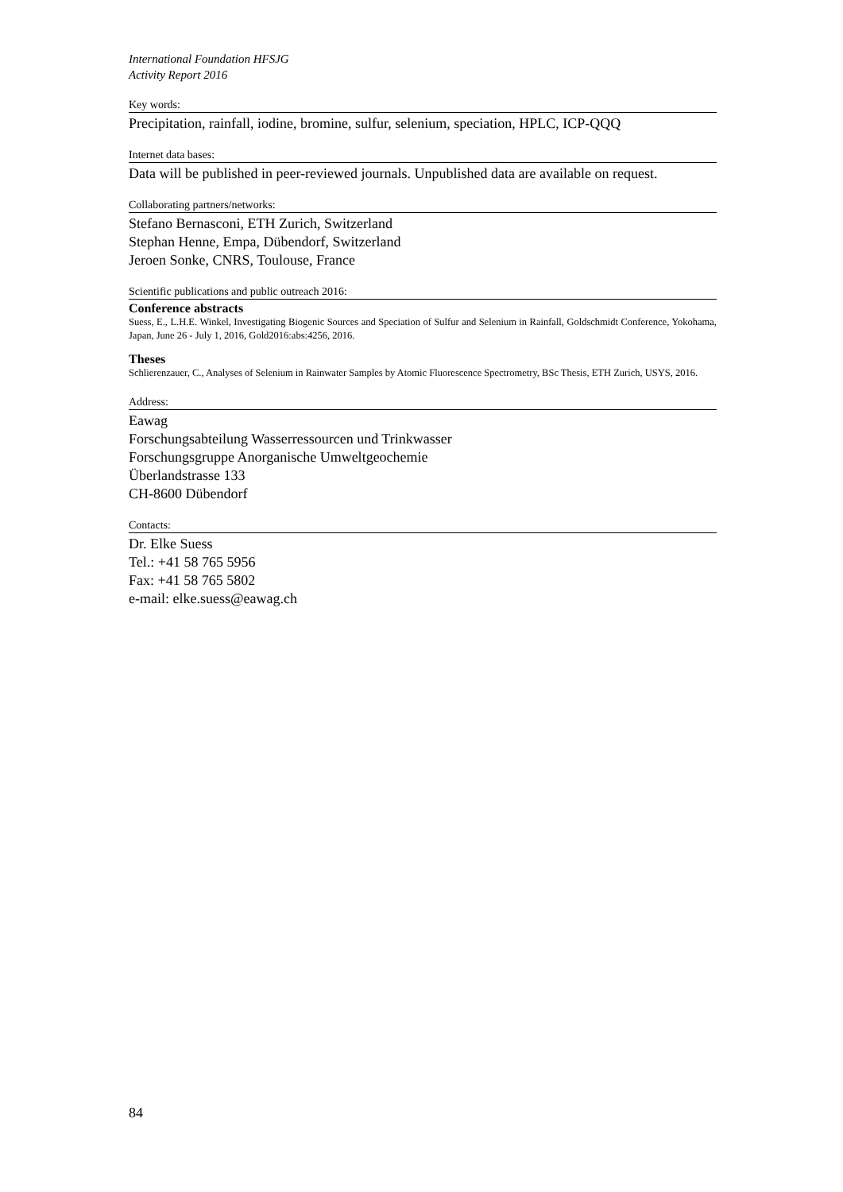International Foundation HFSJG
Activity Report 2016
Key words:
Precipitation, rainfall, iodine, bromine, sulfur, selenium, speciation, HPLC, ICP-QQQ
Internet data bases:
Data will be published in peer-reviewed journals. Unpublished data are available on request.
Collaborating partners/networks:
Stefano Bernasconi, ETH Zurich, Switzerland
Stephan Henne, Empa, Dübendorf, Switzerland
Jeroen Sonke, CNRS, Toulouse, France
Scientific publications and public outreach 2016:
Conference abstracts
Suess, E., L.H.E. Winkel, Investigating Biogenic Sources and Speciation of Sulfur and Selenium in Rainfall, Goldschmidt Conference, Yokohama, Japan, June 26 - July 1, 2016, Gold2016:abs:4256, 2016.
Theses
Schlierenzauer, C., Analyses of Selenium in Rainwater Samples by Atomic Fluorescence Spectrometry, BSc Thesis, ETH Zurich, USYS, 2016.
Address:
Eawag
Forschungsabteilung Wasserressourcen und Trinkwasser
Forschungsgruppe Anorganische Umweltgeochemie
Überlandstrasse 133
CH-8600 Dübendorf
Contacts:
Dr. Elke Suess
Tel.: +41 58 765 5956
Fax: +41 58 765 5802
e-mail: elke.suess@eawag.ch
84